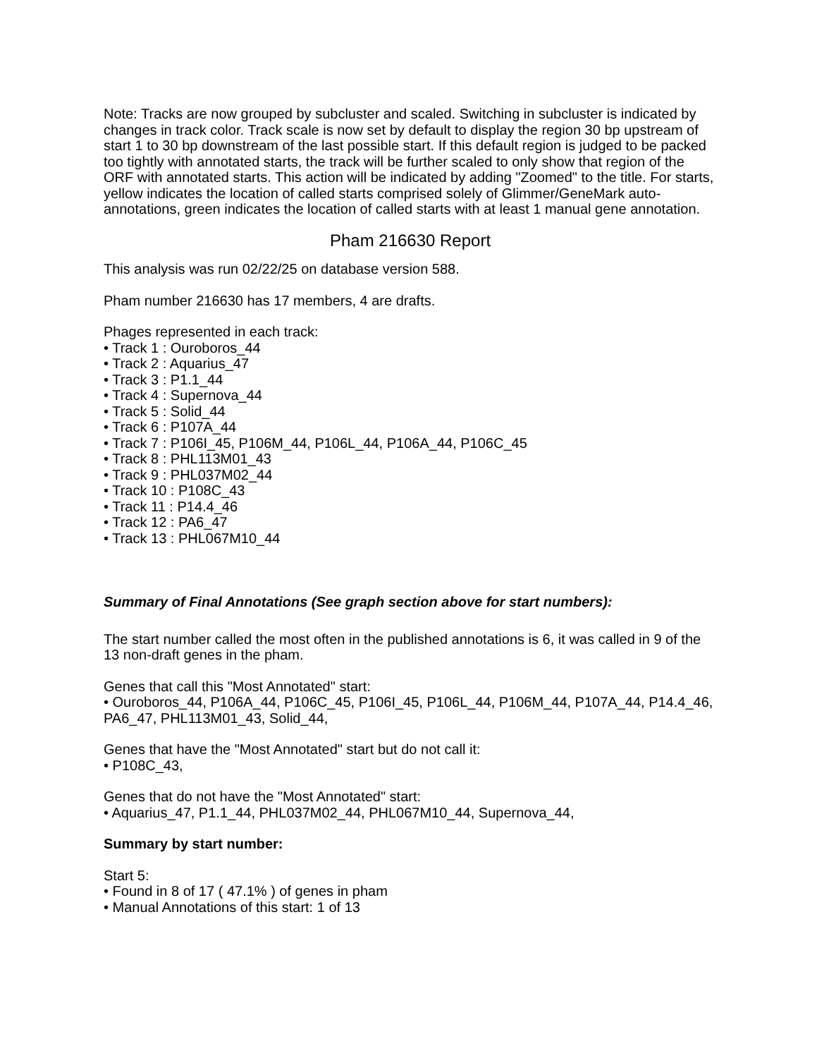Note: Tracks are now grouped by subcluster and scaled. Switching in subcluster is indicated by changes in track color. Track scale is now set by default to display the region 30 bp upstream of start 1 to 30 bp downstream of the last possible start. If this default region is judged to be packed too tightly with annotated starts, the track will be further scaled to only show that region of the ORF with annotated starts. This action will be indicated by adding "Zoomed" to the title. For starts, yellow indicates the location of called starts comprised solely of Glimmer/GeneMark auto-annotations, green indicates the location of called starts with at least 1 manual gene annotation.
Pham 216630 Report
This analysis was run 02/22/25 on database version 588.
Pham number 216630 has 17 members, 4 are drafts.
Phages represented in each track:
• Track 1 : Ouroboros_44
• Track 2 : Aquarius_47
• Track 3 : P1.1_44
• Track 4 : Supernova_44
• Track 5 : Solid_44
• Track 6 : P107A_44
• Track 7 : P106I_45, P106M_44, P106L_44, P106A_44, P106C_45
• Track 8 : PHL113M01_43
• Track 9 : PHL037M02_44
• Track 10 : P108C_43
• Track 11 : P14.4_46
• Track 12 : PA6_47
• Track 13 : PHL067M10_44
Summary of Final Annotations (See graph section above for start numbers):
The start number called the most often in the published annotations is 6, it was called in 9 of the 13 non-draft genes in the pham.
Genes that call this "Most Annotated" start:
• Ouroboros_44, P106A_44, P106C_45, P106I_45, P106L_44, P106M_44, P107A_44, P14.4_46, PA6_47, PHL113M01_43, Solid_44,
Genes that have the "Most Annotated" start but do not call it:
• P108C_43,
Genes that do not have the "Most Annotated" start:
• Aquarius_47, P1.1_44, PHL037M02_44, PHL067M10_44, Supernova_44,
Summary by start number:
Start 5:
• Found in 8 of 17 ( 47.1% ) of genes in pham
• Manual Annotations of this start: 1 of 13